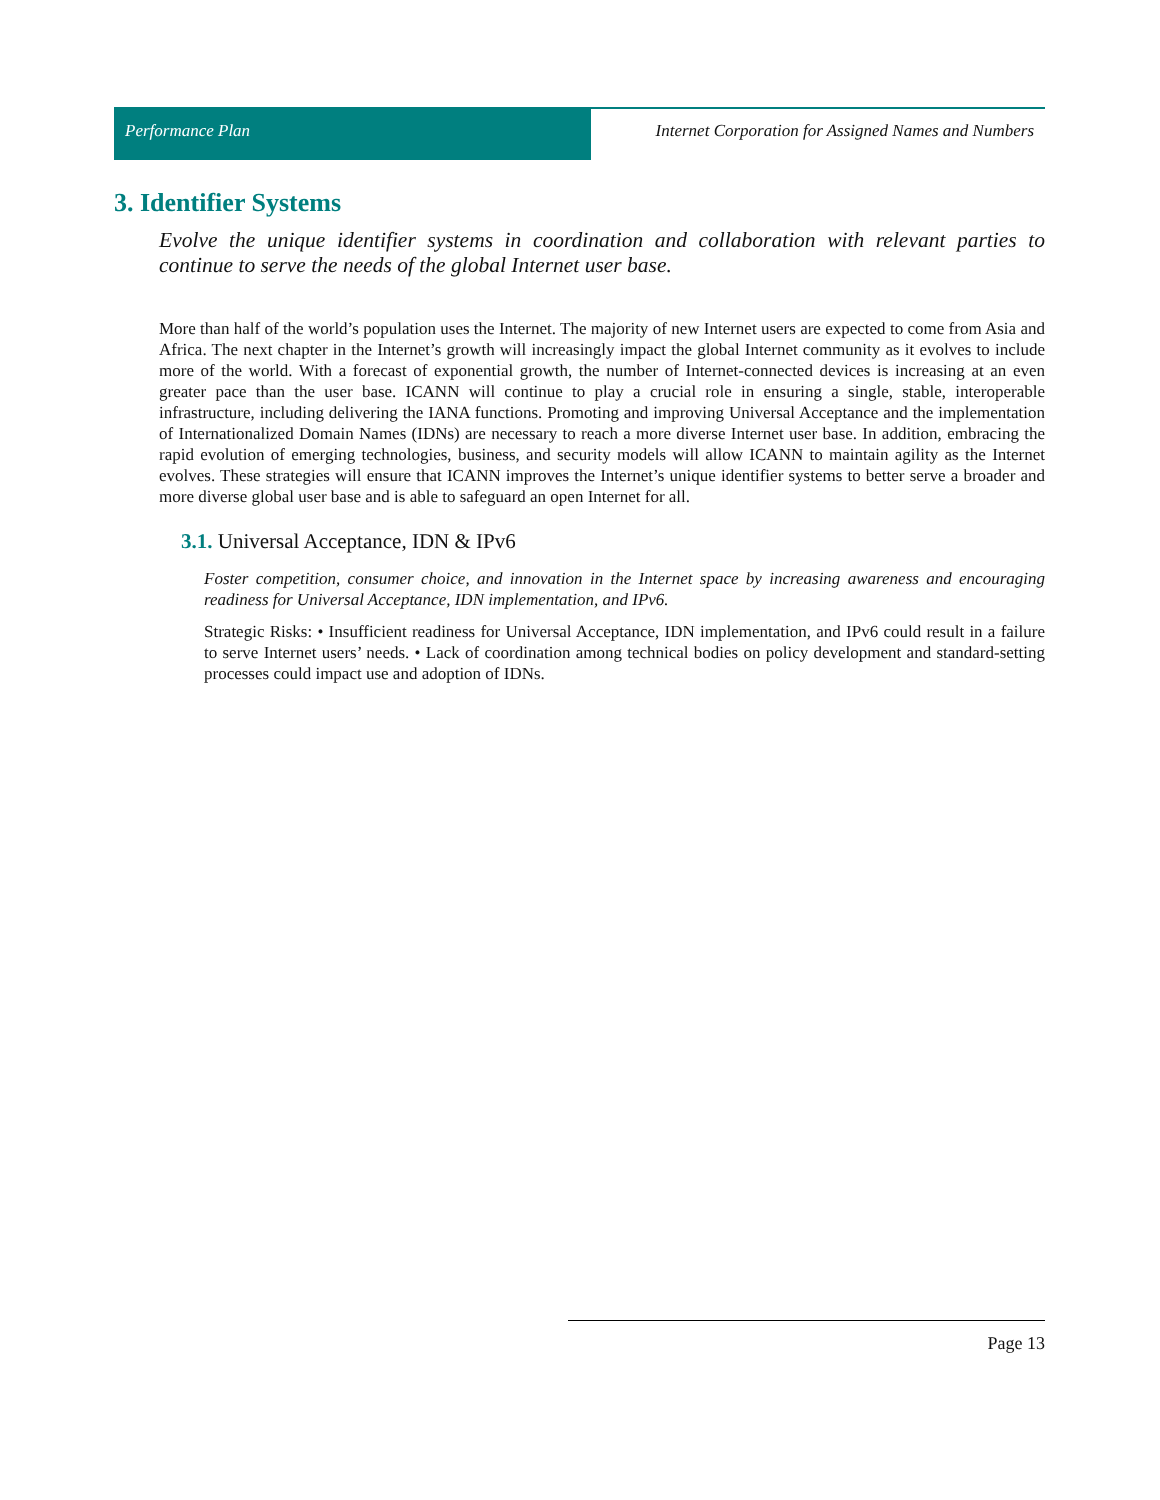Performance Plan Internet Corporation for Assigned Names and Numbers
3. Identifier Systems
Evolve the unique identifier systems in coordination and collaboration with relevant parties to continue to serve the needs of the global Internet user base.
More than half of the world’s population uses the Internet. The majority of new Internet users are expected to come from Asia and Africa. The next chapter in the Internet’s growth will increasingly impact the global Internet community as it evolves to include more of the world. With a forecast of exponential growth, the number of Internet-connected devices is increasing at an even greater pace than the user base. ICANN will continue to play a crucial role in ensuring a single, stable, interoperable infrastructure, including delivering the IANA functions. Promoting and improving Universal Acceptance and the implementation of Internationalized Domain Names (IDNs) are necessary to reach a more diverse Internet user base. In addition, embracing the rapid evolution of emerging technologies, business, and security models will allow ICANN to maintain agility as the Internet evolves. These strategies will ensure that ICANN improves the Internet’s unique identifier systems to better serve a broader and more diverse global user base and is able to safeguard an open Internet for all.
3.1. Universal Acceptance, IDN & IPv6
Foster competition, consumer choice, and innovation in the Internet space by increasing awareness and encouraging readiness for Universal Acceptance, IDN implementation, and IPv6.
Strategic Risks: • Insufficient readiness for Universal Acceptance, IDN implementation, and IPv6 could result in a failure to serve Internet users’ needs. • Lack of coordination among technical bodies on policy development and standard-setting processes could impact use and adoption of IDNs.
Page 13